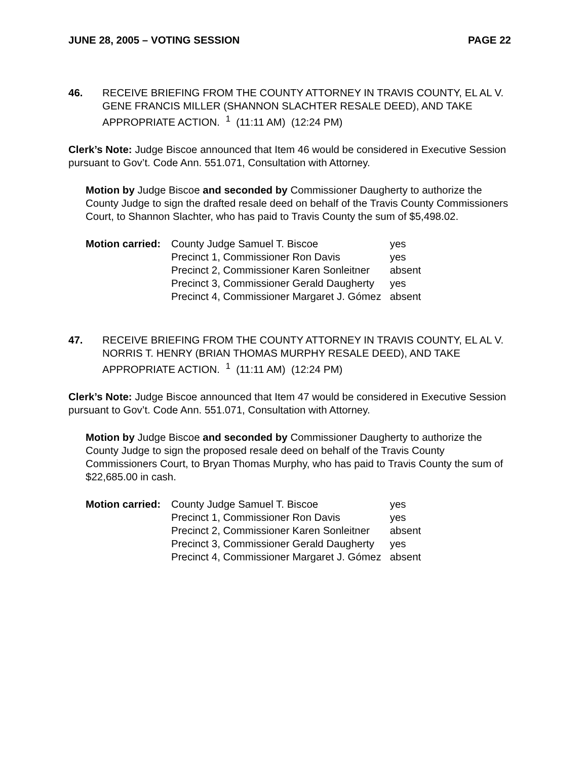JUNE 28, 2005 – VOTING SESSION PAGE 22
46. RECEIVE BRIEFING FROM THE COUNTY ATTORNEY IN TRAVIS COUNTY, EL AL V. GENE FRANCIS MILLER (SHANNON SLACHTER RESALE DEED), AND TAKE APPROPRIATE ACTION. <sup>1</sup> (11:11 AM) (12:24 PM)
Clerk’s Note: Judge Biscoe announced that Item 46 would be considered in Executive Session pursuant to Gov’t. Code Ann. 551.071, Consultation with Attorney.
Motion by Judge Biscoe and seconded by Commissioner Daugherty to authorize the County Judge to sign the drafted resale deed on behalf of the Travis County Commissioners Court, to Shannon Slachter, who has paid to Travis County the sum of $5,498.02.
Motion carried:
| County Judge Samuel T. Biscoe | yes |
| Precinct 1, Commissioner Ron Davis | yes |
| Precinct 2, Commissioner Karen Sonleitner | absent |
| Precinct 3, Commissioner Gerald Daugherty | yes |
| Precinct 4, Commissioner Margaret J. Gómez | absent |
47. RECEIVE BRIEFING FROM THE COUNTY ATTORNEY IN TRAVIS COUNTY, EL AL V. NORRIS T. HENRY (BRIAN THOMAS MURPHY RESALE DEED), AND TAKE APPROPRIATE ACTION. <sup>1</sup> (11:11 AM) (12:24 PM)
Clerk’s Note: Judge Biscoe announced that Item 47 would be considered in Executive Session pursuant to Gov’t. Code Ann. 551.071, Consultation with Attorney.
Motion by Judge Biscoe and seconded by Commissioner Daugherty to authorize the County Judge to sign the proposed resale deed on behalf of the Travis County Commissioners Court, to Bryan Thomas Murphy, who has paid to Travis County the sum of $22,685.00 in cash.
Motion carried:
| County Judge Samuel T. Biscoe | yes |
| Precinct 1, Commissioner Ron Davis | yes |
| Precinct 2, Commissioner Karen Sonleitner | absent |
| Precinct 3, Commissioner Gerald Daugherty | yes |
| Precinct 4, Commissioner Margaret J. Gómez | absent |